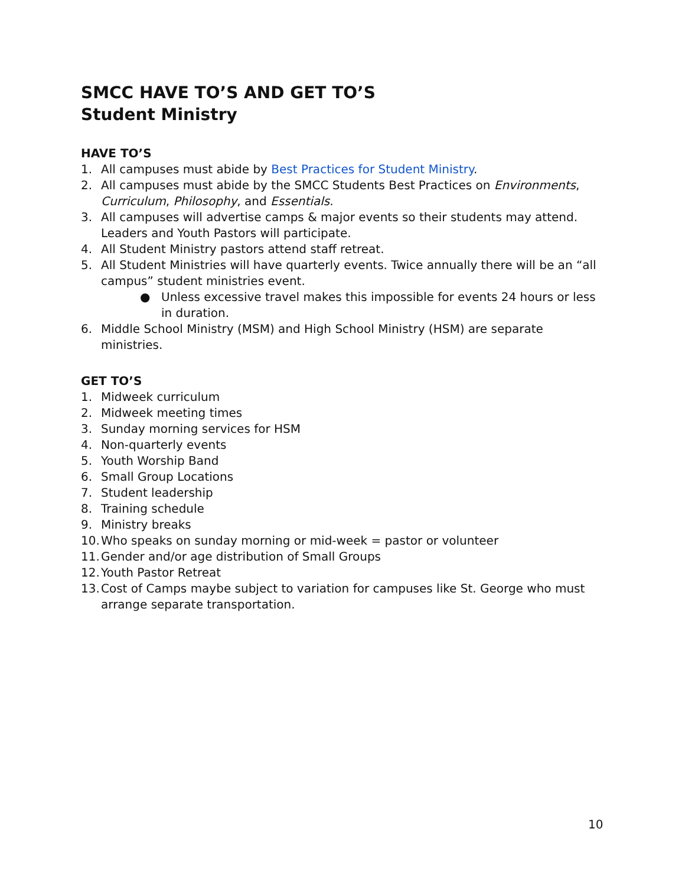SMCC HAVE TO’S AND GET TO’S
Student Ministry
HAVE TO’S
1. All campuses must abide by Best Practices for Student Ministry.
2. All campuses must abide by the SMCC Students Best Practices on Environments, Curriculum, Philosophy, and Essentials.
3. All campuses will advertise camps & major events so their students may attend. Leaders and Youth Pastors will participate.
4. All Student Ministry pastors attend staff retreat.
5. All Student Ministries will have quarterly events. Twice annually there will be an “all campus” student ministries event.
● Unless excessive travel makes this impossible for events 24 hours or less in duration.
6. Middle School Ministry (MSM) and High School Ministry (HSM) are separate ministries.
GET TO’S
1. Midweek curriculum
2. Midweek meeting times
3. Sunday morning services for HSM
4. Non-quarterly events
5. Youth Worship Band
6. Small Group Locations
7. Student leadership
8. Training schedule
9. Ministry breaks
10. Who speaks on sunday morning or mid-week = pastor or volunteer
11. Gender and/or age distribution of Small Groups
12. Youth Pastor Retreat
13. Cost of Camps maybe subject to variation for campuses like St. George who must arrange separate transportation.
10